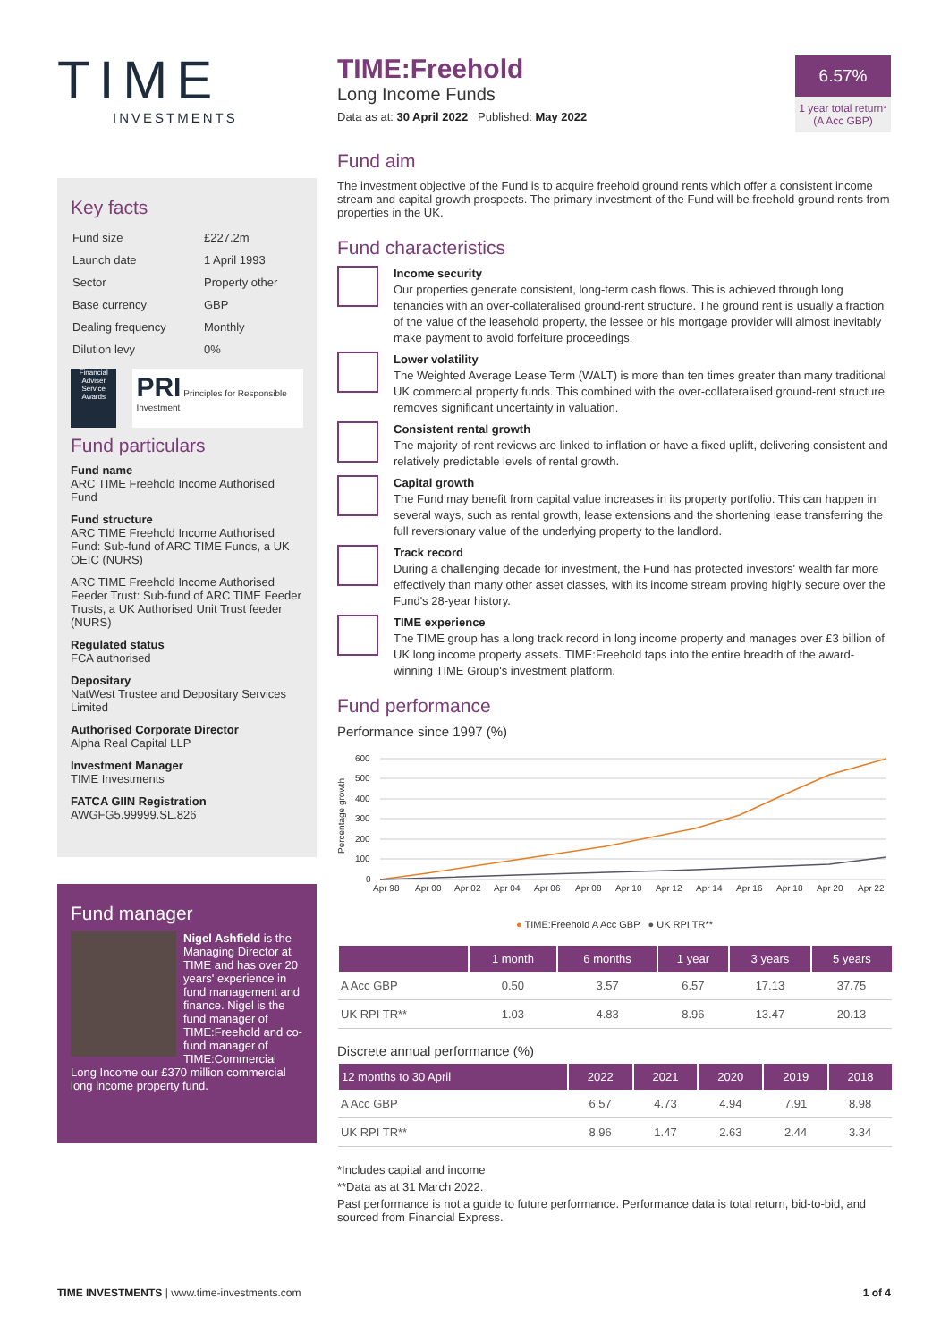TIME
INVESTMENTS
Key facts
| Fund size | £227.2m |
| Launch date | 1 April 1993 |
| Sector | Property other |
| Base currency | GBP |
| Dealing frequency | Monthly |
| Dilution levy | 0% |
Financial Adviser Service Awards
PRI Principles for Responsible Investment
Fund particulars
Fund name
ARC TIME Freehold Income Authorised Fund
Fund structure
ARC TIME Freehold Income Authorised Fund: Sub-fund of ARC TIME Funds, a UK OEIC (NURS)
ARC TIME Freehold Income Authorised Feeder Trust: Sub-fund of ARC TIME Feeder Trusts, a UK Authorised Unit Trust feeder (NURS)
Regulated status
FCA authorised
Depositary
NatWest Trustee and Depositary Services Limited
Authorised Corporate Director
Alpha Real Capital LLP
Investment Manager
TIME Investments
FATCA GIIN Registration
AWGFG5.99999.SL.826
Fund manager
Nigel Ashfield is the Managing Director at TIME and has over 20 years' experience in fund management and finance. Nigel is the fund manager of TIME:Freehold and co-fund manager of TIME:Commercial Long Income our £370 million commercial long income property fund.
TIME:Freehold
Long Income Funds
Data as at: 30 April 2022 Published: May 2022
Fund aim
The investment objective of the Fund is to acquire freehold ground rents which offer a consistent income stream and capital growth prospects. The primary investment of the Fund will be freehold ground rents from properties in the UK.
Fund characteristics
Income security
Our properties generate consistent, long-term cash flows. This is achieved through long tenancies with an over-collateralised ground-rent structure. The ground rent is usually a fraction of the value of the leasehold property, the lessee or his mortgage provider will almost inevitably make payment to avoid forfeiture proceedings.
Lower volatility
The Weighted Average Lease Term (WALT) is more than ten times greater than many traditional UK commercial property funds. This combined with the over-collateralised ground-rent structure removes significant uncertainty in valuation.
Consistent rental growth
The majority of rent reviews are linked to inflation or have a fixed uplift, delivering consistent and relatively predictable levels of rental growth.
Capital growth
The Fund may benefit from capital value increases in its property portfolio. This can happen in several ways, such as rental growth, lease extensions and the shortening lease transferring the full reversionary value of the underlying property to the landlord.
Track record
During a challenging decade for investment, the Fund has protected investors' wealth far more effectively than many other asset classes, with its income stream proving highly secure over the Fund's 28-year history.
TIME experience
The TIME group has a long track record in long income property and manages over £3 billion of UK long income property assets. TIME:Freehold taps into the entire breadth of the award-winning TIME Group's investment platform.
Fund performance
Performance since 1997 (%)
Percentage growth
600
500
400
300
200
100
0
Apr 98
Apr 00
Apr 02
Apr 04
Apr 06
Apr 08
Apr 10
Apr 12
Apr 14
Apr 16
Apr 18
Apr 20
Apr 22
● TIME:Freehold A Acc GBP ● UK RPI TR**
| | 1 month | 6 months | 1 year | 3 years | 5 years |
| --- | --- | --- | --- | --- | --- |
| A Acc GBP | 0.50 | 3.57 | 6.57 | 17.13 | 37.75 |
| UK RPI TR** | 1.03 | 4.83 | 8.96 | 13.47 | 20.13 |
Discrete annual performance (%)
| 12 months to 30 April | 2022 | 2021 | 2020 | 2019 | 2018 |
| --- | --- | --- | --- | --- | --- |
| A Acc GBP | 6.57 | 4.73 | 4.94 | 7.91 | 8.98 |
| UK RPI TR** | 8.96 | 1.47 | 2.63 | 2.44 | 3.34 |
*Includes capital and income
**Data as at 31 March 2022.
Past performance is not a guide to future performance. Performance data is total return, bid-to-bid, and sourced from Financial Express.
6.57%
1 year total return* (A Acc GBP)
TIME INVESTMENTS | www.time-investments.com 1 of 4